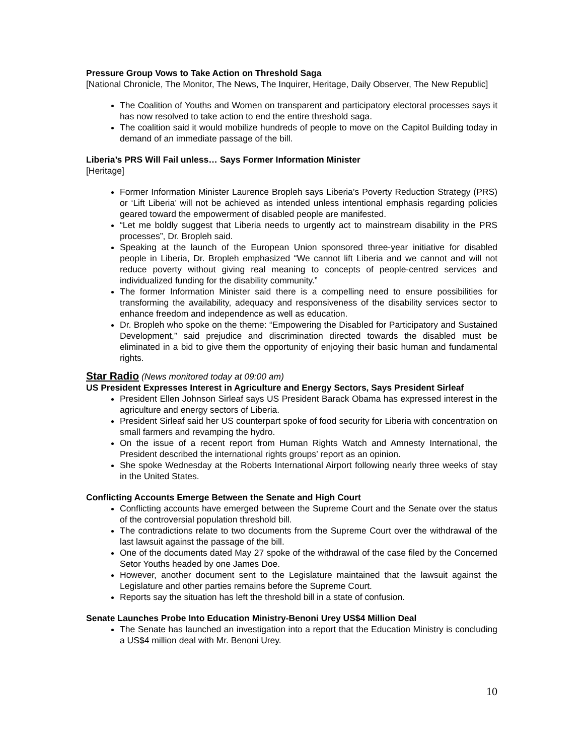Pressure Group Vows to Take Action on Threshold Saga
[National Chronicle, The Monitor, The News, The Inquirer, Heritage, Daily Observer, The New Republic]
The Coalition of Youths and Women on transparent and participatory electoral processes says it has now resolved to take action to end the entire threshold saga.
The coalition said it would mobilize hundreds of people to move on the Capitol Building today in demand of an immediate passage of the bill.
Liberia’s PRS Will Fail unless… Says Former Information Minister
[Heritage]
Former Information Minister Laurence Bropleh says Liberia’s Poverty Reduction Strategy (PRS) or ‘Lift Liberia’ will not be achieved as intended unless intentional emphasis regarding policies geared toward the empowerment of disabled people are manifested.
“Let me boldly suggest that Liberia needs to urgently act to mainstream disability in the PRS processes”, Dr. Bropleh said.
Speaking at the launch of the European Union sponsored three-year initiative for disabled people in Liberia, Dr. Bropleh emphasized “We cannot lift Liberia and we cannot and will not reduce poverty without giving real meaning to concepts of people-centred services and individualized funding for the disability community.”
The former Information Minister said there is a compelling need to ensure possibilities for transforming the availability, adequacy and responsiveness of the disability services sector to enhance freedom and independence as well as education.
Dr. Bropleh who spoke on the theme: “Empowering the Disabled for Participatory and Sustained Development,” said prejudice and discrimination directed towards the disabled must be eliminated in a bid to give them the opportunity of enjoying their basic human and fundamental rights.
Star Radio (News monitored today at 09:00 am)
US President Expresses Interest in Agriculture and Energy Sectors, Says President Sirleaf
President Ellen Johnson Sirleaf says US President Barack Obama has expressed interest in the agriculture and energy sectors of Liberia.
President Sirleaf said her US counterpart spoke of food security for Liberia with concentration on small farmers and revamping the hydro.
On the issue of a recent report from Human Rights Watch and Amnesty International, the President described the international rights groups’ report as an opinion.
She spoke Wednesday at the Roberts International Airport following nearly three weeks of stay in the United States.
Conflicting Accounts Emerge Between the Senate and High Court
Conflicting accounts have emerged between the Supreme Court and the Senate over the status of the controversial population threshold bill.
The contradictions relate to two documents from the Supreme Court over the withdrawal of the last lawsuit against the passage of the bill.
One of the documents dated May 27 spoke of the withdrawal of the case filed by the Concerned Setor Youths headed by one James Doe.
However, another document sent to the Legislature maintained that the lawsuit against the Legislature and other parties remains before the Supreme Court.
Reports say the situation has left the threshold bill in a state of confusion.
Senate Launches Probe Into Education Ministry-Benoni Urey US$4 Million Deal
The Senate has launched an investigation into a report that the Education Ministry is concluding a US$4 million deal with Mr. Benoni Urey.
10